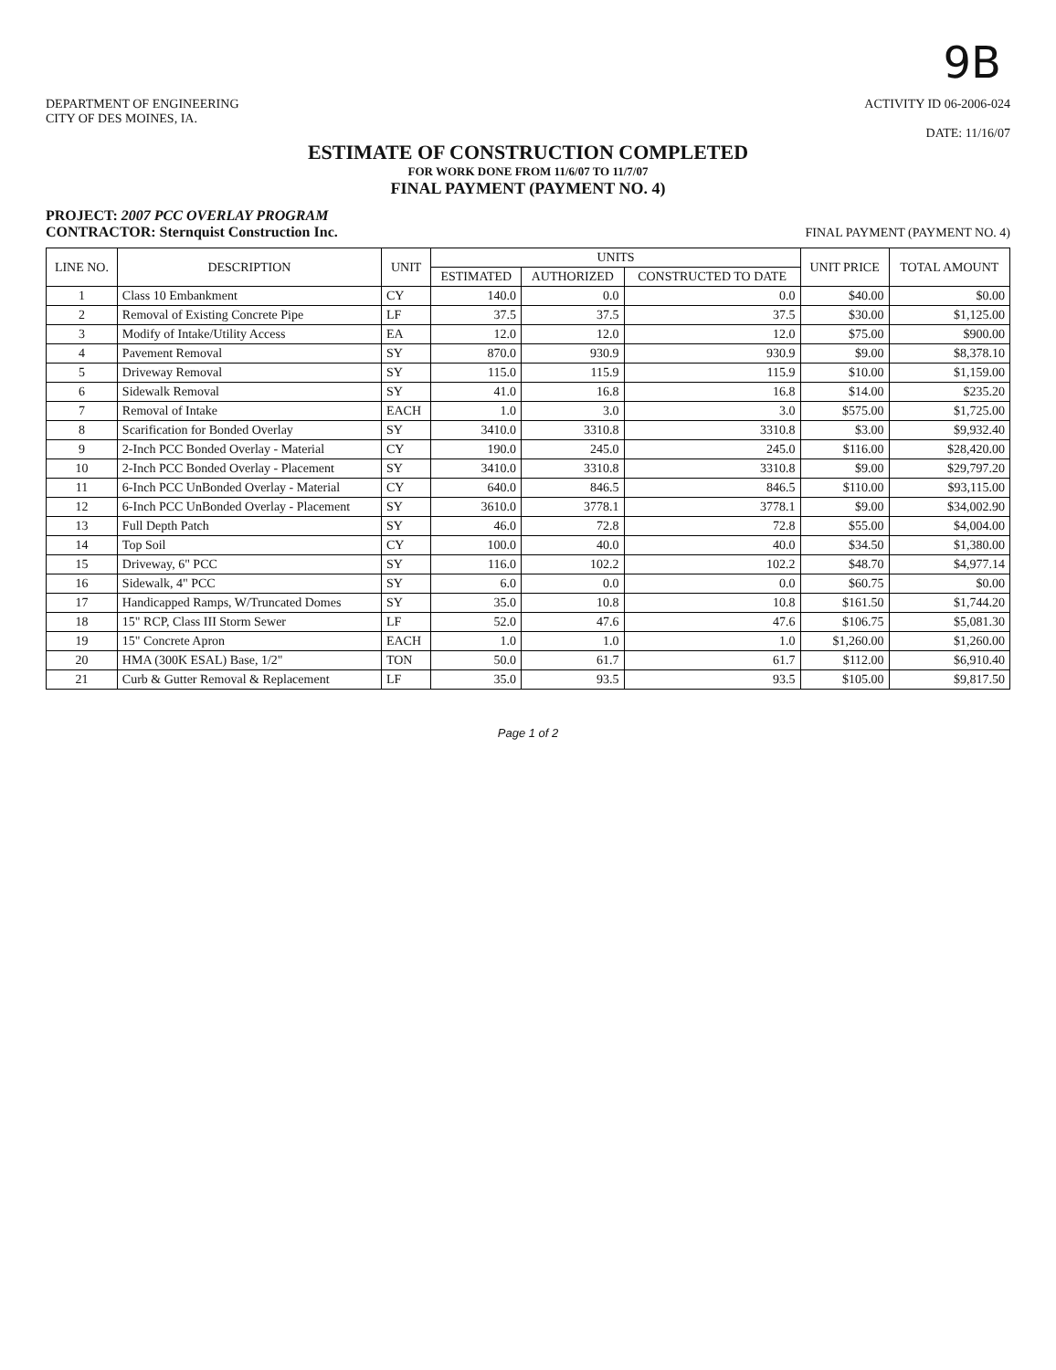9B
DEPARTMENT OF ENGINEERING
CITY OF DES MOINES, IA.
ACTIVITY ID 06-2006-024
DATE: 11/16/07
ESTIMATE OF CONSTRUCTION COMPLETED
FOR WORK DONE FROM 11/6/07 TO 11/7/07
FINAL PAYMENT (PAYMENT NO. 4)
PROJECT: 2007 PCC OVERLAY PROGRAM
CONTRACTOR: Sternquist Construction Inc.
FINAL PAYMENT (PAYMENT NO. 4)
| LINE NO. | DESCRIPTION | UNIT | UNITS | | | UNIT PRICE | TOTAL AMOUNT |
| --- | --- | --- | --- | --- | --- | --- | --- |
| | | | ESTIMATED | AUTHORIZED | CONSTRUCTED TO DATE | | |
| 1 | Class 10 Embankment | CY | 140.0 | 0.0 | 0.0 | $40.00 | $0.00 |
| 2 | Removal of Existing Concrete Pipe | LF | 37.5 | 37.5 | 37.5 | $30.00 | $1,125.00 |
| 3 | Modify of Intake/Utility Access | EA | 12.0 | 12.0 | 12.0 | $75.00 | $900.00 |
| 4 | Pavement Removal | SY | 870.0 | 930.9 | 930.9 | $9.00 | $8,378.10 |
| 5 | Driveway Removal | SY | 115.0 | 115.9 | 115.9 | $10.00 | $1,159.00 |
| 6 | Sidewalk Removal | SY | 41.0 | 16.8 | 16.8 | $14.00 | $235.20 |
| 7 | Removal of Intake | EACH | 1.0 | 3.0 | 3.0 | $575.00 | $1,725.00 |
| 8 | Scarification for Bonded Overlay | SY | 3410.0 | 3310.8 | 3310.8 | $3.00 | $9,932.40 |
| 9 | 2-Inch PCC Bonded Overlay - Material | CY | 190.0 | 245.0 | 245.0 | $116.00 | $28,420.00 |
| 10 | 2-Inch PCC Bonded Overlay - Placement | SY | 3410.0 | 3310.8 | 3310.8 | $9.00 | $29,797.20 |
| 11 | 6-Inch PCC UnBonded Overlay - Material | CY | 640.0 | 846.5 | 846.5 | $110.00 | $93,115.00 |
| 12 | 6-Inch PCC UnBonded Overlay - Placement | SY | 3610.0 | 3778.1 | 3778.1 | $9.00 | $34,002.90 |
| 13 | Full Depth Patch | SY | 46.0 | 72.8 | 72.8 | $55.00 | $4,004.00 |
| 14 | Top Soil | CY | 100.0 | 40.0 | 40.0 | $34.50 | $1,380.00 |
| 15 | Driveway, 6" PCC | SY | 116.0 | 102.2 | 102.2 | $48.70 | $4,977.14 |
| 16 | Sidewalk, 4" PCC | SY | 6.0 | 0.0 | 0.0 | $60.75 | $0.00 |
| 17 | Handicapped Ramps, W/Truncated Domes | SY | 35.0 | 10.8 | 10.8 | $161.50 | $1,744.20 |
| 18 | 15" RCP, Class III Storm Sewer | LF | 52.0 | 47.6 | 47.6 | $106.75 | $5,081.30 |
| 19 | 15" Concrete Apron | EACH | 1.0 | 1.0 | 1.0 | $1,260.00 | $1,260.00 |
| 20 | HMA (300K ESAL) Base, 1/2" | TON | 50.0 | 61.7 | 61.7 | $112.00 | $6,910.40 |
| 21 | Curb & Gutter Removal & Replacement | LF | 35.0 | 93.5 | 93.5 | $105.00 | $9,817.50 |
Page 1 of 2